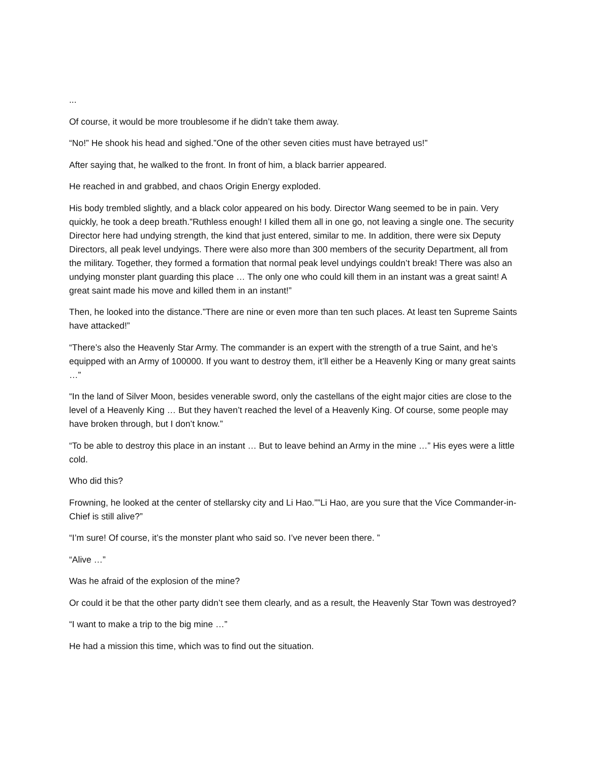...
Of course, it would be more troublesome if he didn’t take them away.
“No!” He shook his head and sighed.”One of the other seven cities must have betrayed us!”
After saying that, he walked to the front. In front of him, a black barrier appeared.
He reached in and grabbed, and chaos Origin Energy exploded.
His body trembled slightly, and a black color appeared on his body. Director Wang seemed to be in pain. Very quickly, he took a deep breath.”Ruthless enough! I killed them all in one go, not leaving a single one. The security Director here had undying strength, the kind that just entered, similar to me. In addition, there were six Deputy Directors, all peak level undyings. There were also more than 300 members of the security Department, all from the military. Together, they formed a formation that normal peak level undyings couldn’t break! There was also an undying monster plant guarding this place … The only one who could kill them in an instant was a great saint! A great saint made his move and killed them in an instant!”
Then, he looked into the distance.”There are nine or even more than ten such places. At least ten Supreme Saints have attacked!”
“There’s also the Heavenly Star Army. The commander is an expert with the strength of a true Saint, and he’s equipped with an Army of 100000. If you want to destroy them, it’ll either be a Heavenly King or many great saints …”
“In the land of Silver Moon, besides venerable sword, only the castellans of the eight major cities are close to the level of a Heavenly King … But they haven’t reached the level of a Heavenly King. Of course, some people may have broken through, but I don’t know.”
“To be able to destroy this place in an instant … But to leave behind an Army in the mine …” His eyes were a little cold.
Who did this?
Frowning, he looked at the center of stellarsky city and Li Hao.””Li Hao, are you sure that the Vice Commander-in-Chief is still alive?”
“I’m sure! Of course, it’s the monster plant who said so. I’ve never been there. ”
“Alive …”
Was he afraid of the explosion of the mine?
Or could it be that the other party didn’t see them clearly, and as a result, the Heavenly Star Town was destroyed?
“I want to make a trip to the big mine …”
He had a mission this time, which was to find out the situation.